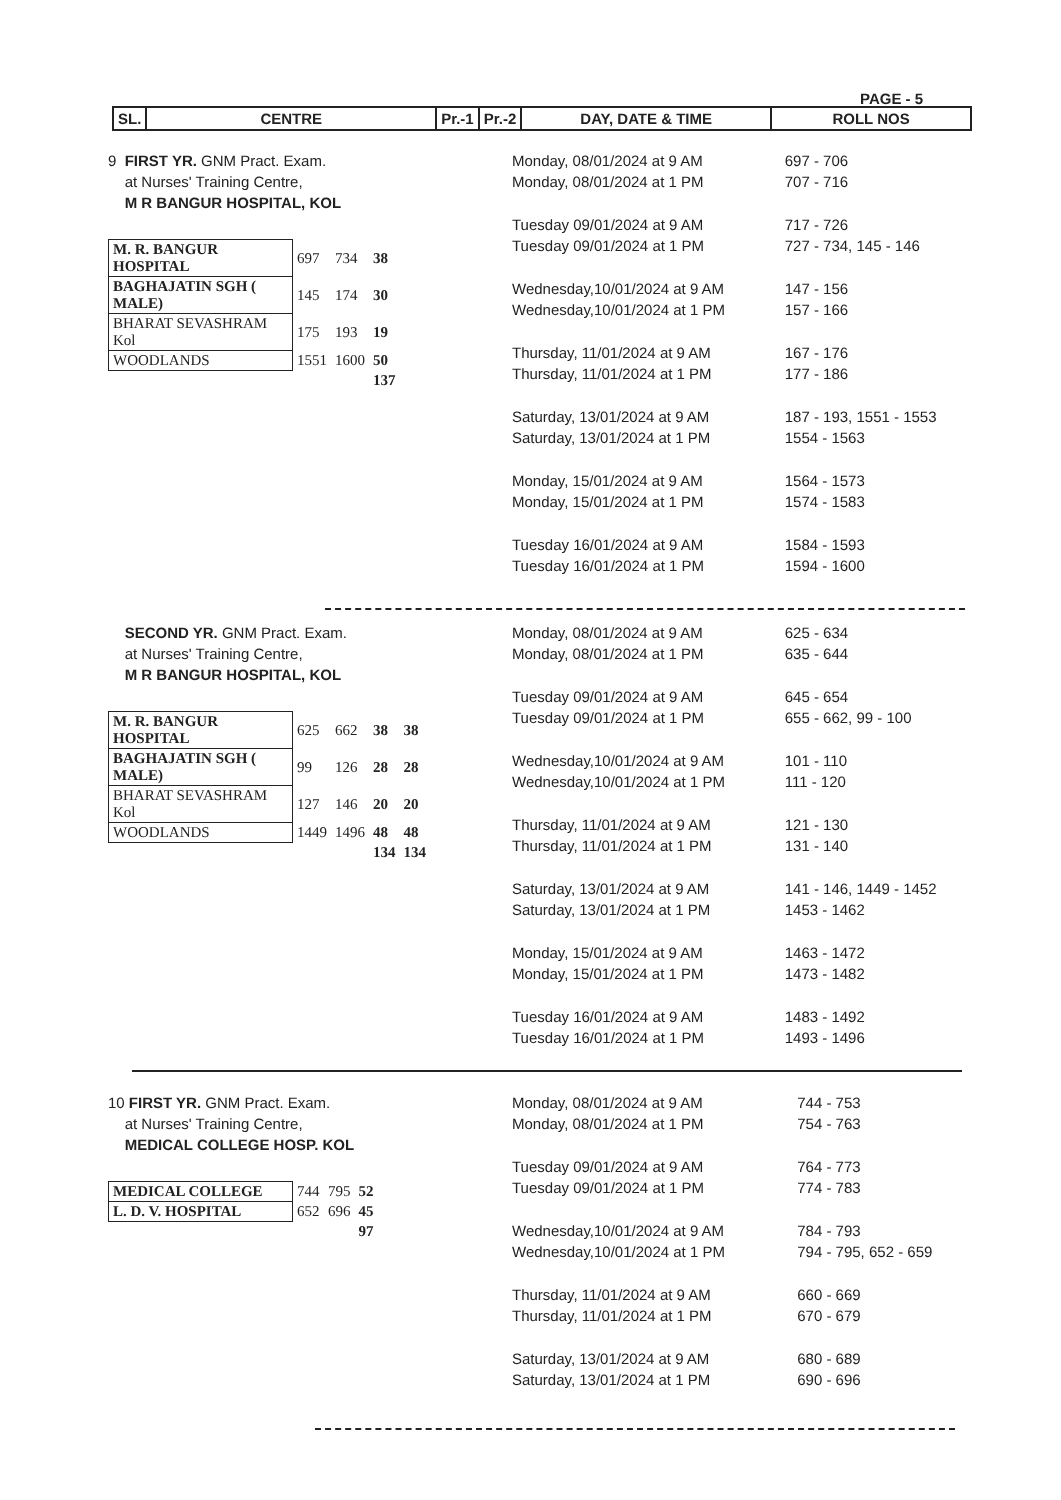PAGE - 5
| SL. | CENTRE | Pr.-1 | Pr.-2 | DAY, DATE & TIME | ROLL NOS |
9 FIRST YR. GNM Pract. Exam.
at Nurses' Training Centre,
M R BANGUR HOSPITAL, KOL
| M. R. BANGUR HOSPITAL | 697 | 734 | 38 |
| BAGHAJATIN SGH ( MALE) | 145 | 174 | 30 |
| BHARAT SEVASHRAM Kol | 175 | 193 | 19 |
| WOODLANDS | 1551 | 1600 | 50 |
| | | | 137 |
| Monday, 08/01/2024 at 9 AM | 697 - 706 |
| Monday, 08/01/2024 at 1 PM | 707 - 716 |
| Tuesday 09/01/2024 at 9 AM | 717 - 726 |
| Tuesday 09/01/2024 at 1 PM | 727 - 734, 145 - 146 |
| Wednesday,10/01/2024 at 9 AM | 147 - 156 |
| Wednesday,10/01/2024 at 1 PM | 157 - 166 |
| Thursday, 11/01/2024 at 9 AM | 167 - 176 |
| Thursday, 11/01/2024 at 1 PM | 177 - 186 |
| Saturday, 13/01/2024 at 9 AM | 187 - 193, 1551 - 1553 |
| Saturday, 13/01/2024 at 1 PM | 1554 - 1563 |
| Monday, 15/01/2024 at 9 AM | 1564 - 1573 |
| Monday, 15/01/2024 at 1 PM | 1574 - 1583 |
| Tuesday 16/01/2024 at 9 AM | 1584 - 1593 |
| Tuesday 16/01/2024 at 1 PM | 1594 - 1600 |
SECOND YR. GNM Pract. Exam.
at Nurses' Training Centre,
M R BANGUR HOSPITAL, KOL
| M. R. BANGUR HOSPITAL | 625 | 662 | 38 | 38 |
| BAGHAJATIN SGH ( MALE) | 99 | 126 | 28 | 28 |
| BHARAT SEVASHRAM Kol | 127 | 146 | 20 | 20 |
| WOODLANDS | 1449 | 1496 | 48 | 48 |
| | | | 134 | 134 |
| Monday, 08/01/2024 at 9 AM | 625 - 634 |
| Monday, 08/01/2024 at 1 PM | 635 - 644 |
| Tuesday 09/01/2024 at 9 AM | 645 - 654 |
| Tuesday 09/01/2024 at 1 PM | 655 - 662, 99 - 100 |
| Wednesday,10/01/2024 at 9 AM | 101 - 110 |
| Wednesday,10/01/2024 at 1 PM | 111 - 120 |
| Thursday, 11/01/2024 at 9 AM | 121 - 130 |
| Thursday, 11/01/2024 at 1 PM | 131 - 140 |
| Saturday, 13/01/2024 at 9 AM | 141 - 146, 1449 - 1452 |
| Saturday, 13/01/2024 at 1 PM | 1453 - 1462 |
| Monday, 15/01/2024 at 9 AM | 1463 - 1472 |
| Monday, 15/01/2024 at 1 PM | 1473 - 1482 |
| Tuesday 16/01/2024 at 9 AM | 1483 - 1492 |
| Tuesday 16/01/2024 at 1 PM | 1493 - 1496 |
10 FIRST YR. GNM Pract. Exam.
at Nurses' Training Centre,
MEDICAL COLLEGE HOSP. KOL
| MEDICAL COLLEGE | 744 | 795 | 52 |
| L. D. V. HOSPITAL | 652 | 696 | 45 |
| | | | 97 |
| Monday, 08/01/2024 at 9 AM | 744 - 753 |
| Monday, 08/01/2024 at 1 PM | 754 - 763 |
| Tuesday 09/01/2024 at 9 AM | 764 - 773 |
| Tuesday 09/01/2024 at 1 PM | 774 - 783 |
| Wednesday,10/01/2024 at 9 AM | 784 - 793 |
| Wednesday,10/01/2024 at 1 PM | 794 - 795, 652 - 659 |
| Thursday, 11/01/2024 at 9 AM | 660 - 669 |
| Thursday, 11/01/2024 at 1 PM | 670 - 679 |
| Saturday, 13/01/2024 at 9 AM | 680 - 689 |
| Saturday, 13/01/2024 at 1 PM | 690 - 696 |